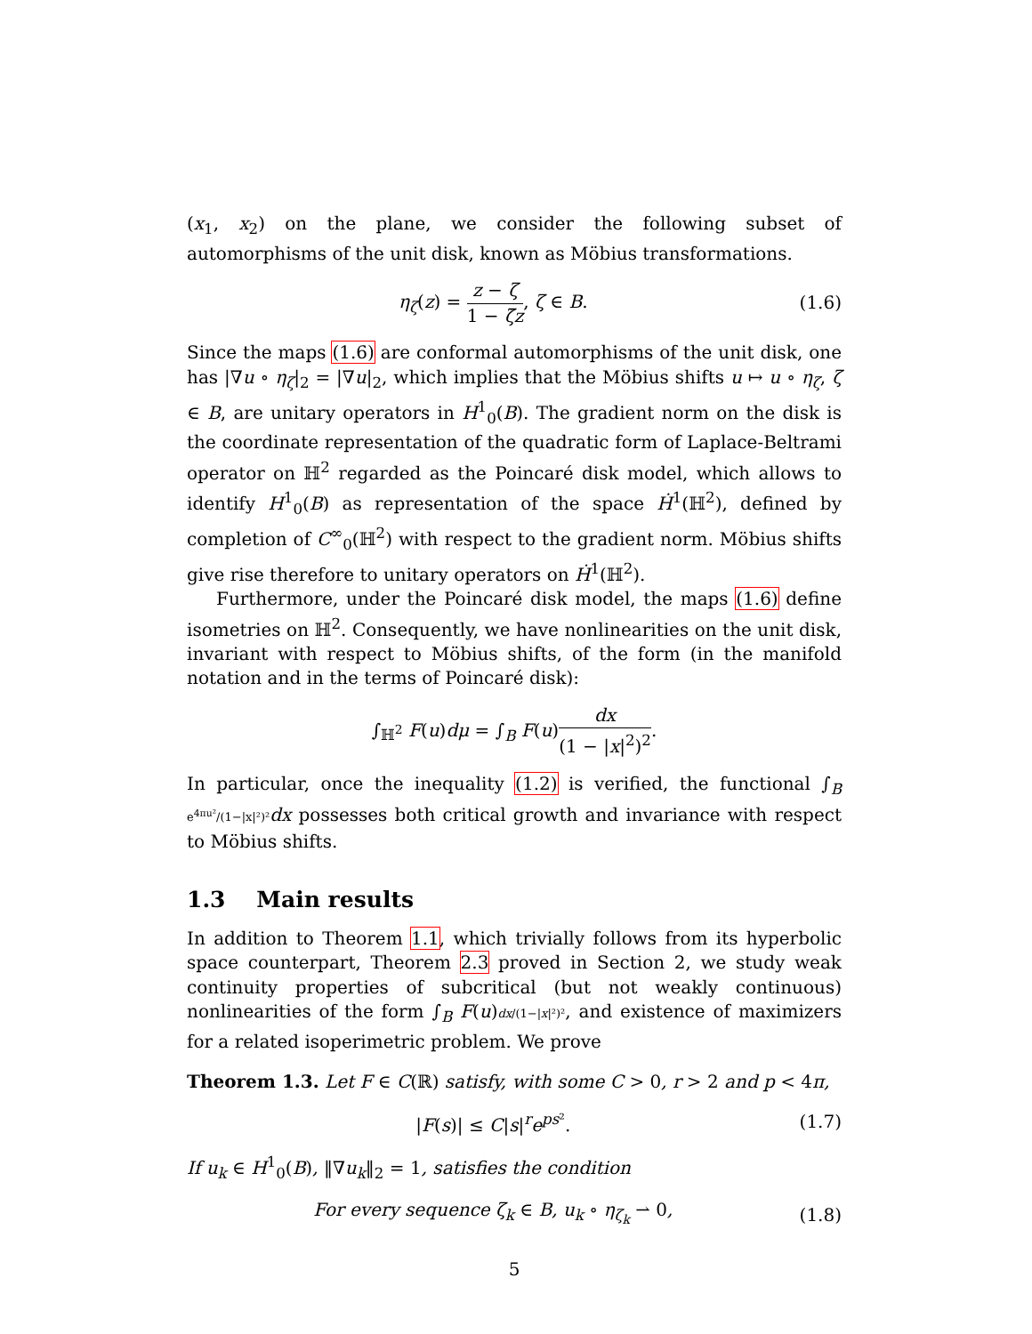(x<sub>1</sub>, x<sub>2</sub>) on the plane, we consider the following subset of automorphisms of the unit disk, known as Möbius transformations.
η<sub>ζ</sub>(z) = z − ζ 1 − ζ̄z, ζ ∈ B. (1.6)
Since the maps (1.6) are conformal automorphisms of the unit disk, one has |∇u ∘ η<sub>ζ</sub>|<sub>2</sub> = |∇u|<sub>2</sub>, which implies that the Möbius shifts u ↦ u ∘ η<sub>ζ</sub>, ζ ∈ B, are unitary operators in H<sup>1</sup><sub>0</sub>(B). The gradient norm on the disk is the coordinate representation of the quadratic form of Laplace-Beltrami operator on ℍ<sup>2</sup> regarded as the Poincaré disk model, which allows to identify H<sup>1</sup><sub>0</sub>(B) as representation of the space Ḣ<sup>1</sup>(ℍ<sup>2</sup>), defined by completion of C<sup>∞</sup><sub>0</sub>(ℍ<sup>2</sup>) with respect to the gradient norm. Möbius shifts give rise therefore to unitary operators on Ḣ<sup>1</sup>(ℍ<sup>2</sup>).
Furthermore, under the Poincaré disk model, the maps (1.6) define isometries on ℍ<sup>2</sup>. Consequently, we have nonlinearities on the unit disk, invariant with respect to Möbius shifts, of the form (in the manifold notation and in the terms of Poincaré disk):
∫<sub>ℍ<sup>2</sup></sub> F(u)dμ = ∫<sub>B</sub> F(u)dx (1 − |x|<sup>2</sup>)<sup>2</sup>.
In particular, once the inequality (1.2) is verified, the functional ∫<sub>B</sub> e<sup>4πu²</sup>/(1−|x|²)² dx possesses both critical growth and invariance with respect to Möbius shifts.
1.3 Main results
In addition to Theorem 1.1, which trivially follows from its hyperbolic space counterpart, Theorem 2.3 proved in Section 2, we study weak continuity properties of subcritical (but not weakly continuous) nonlinearities of the form ∫<sub>B</sub> F(u)dx/(1−|x|²)², and existence of maximizers for a related isoperimetric problem. We prove
Theorem 1.3. Let F ∈ C(ℝ) satisfy, with some C > 0, r > 2 and p < 4π,
|F(s)| ≤ C|s|<sup>r</sup>e<sup>ps²</sup>. (1.7)
If u<sub>k</sub> ∈ H<sup>1</sup><sub>0</sub>(B), ‖∇u<sub>k</sub>‖<sub>2</sub> = 1, satisfies the condition
For every sequence ζ<sub>k</sub> ∈ B, u<sub>k</sub> ∘ η<sub>ζ<sub>k</sub></sub> ⇀ 0,
(1.8)
5